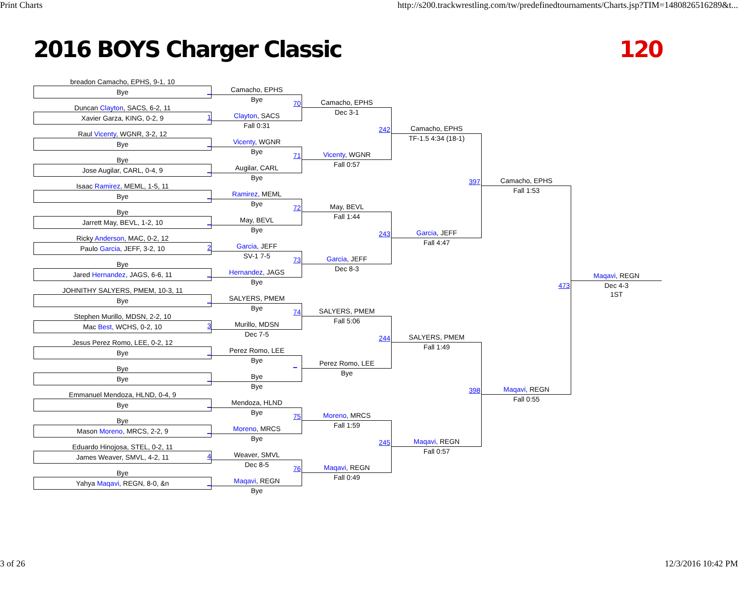Print Charts http://s200.trackwrestling.com/tw/predefinedtournaments/Charts.jsp?TIM=1480826516289&t...
2016 BOYS Charger Classic 120
breadon Camacho, EPHS, 9-1, 10
Bye _
Duncan Clayton, SACS, 6-2, 11
Xavier Garza, KING, 0-2, 9 1
Raul Vicenty, WGNR, 3-2, 12
Bye _
Bye
Jose Augilar, CARL, 0-4, 9 _
Isaac Ramirez, MEML, 1-5, 11
Bye _
Bye
Jarrett May, BEVL, 1-2, 10 _
Ricky Anderson, MAC, 0-2, 12
Paulo Garcia, JEFF, 3-2, 10 2
Bye
Jared Hernandez, JAGS, 6-6, 11 _
JOHNITHY SALYERS, PMEM, 10-3, 11
Bye _
Stephen Murillo, MDSN, 2-2, 10
Mac Best, WCHS, 0-2, 10 3
Jesus Perez Romo, LEE, 0-2, 12
Bye _
Bye
Bye _
Emmanuel Mendoza, HLND, 0-4, 9
Bye _
Bye
Mason Moreno, MRCS, 2-2, 9 _
Eduardo Hinojosa, STEL, 0-2, 11
James Weaver, SMVL, 4-2, 11 4
Bye
Yahya Maqavi, REGN, 8-0, &n _
Camacho, EPHS
Bye
Clayton, SACS
Fall 0:31
Vicenty, WGNR
Bye
Augilar, CARL
Bye
Ramirez, MEML
Bye
May, BEVL
Bye
Garcia, JEFF
SV-1 7-5
Hernandez, JAGS
Bye
SALYERS, PMEM
Bye
Murillo, MDSN
Dec 7-5
Perez Romo, LEE
Bye
Bye
Bye
Mendoza, HLND
Bye
Moreno, MRCS
Bye
Weaver, SMVL
Dec 8-5
Maqavi, REGN
Bye
70 Camacho, EPHS
Dec 3-1
71 Vicenty, WGNR
Fall 0:57
72 May, BEVL
Fall 1:44
73 Garcia, JEFF
Dec 8-3
74 SALYERS, PMEM
Fall 5:06
_ Perez Romo, LEE
Bye
75 Moreno, MRCS
Fall 1:59
76 Maqavi, REGN
Fall 0:49
242 Camacho, EPHS
TF-1.5 4:34 (18-1)
243 Garcia, JEFF
Fall 4:47
244 SALYERS, PMEM
Fall 1:49
245 Maqavi, REGN
Fall 0:57
397 Camacho, EPHS
Fall 1:53
398 Maqavi, REGN
Fall 0:55
473
Maqavi, REGN
Dec 4-3
1ST
3 of 26 12/3/2016 10:42 PM